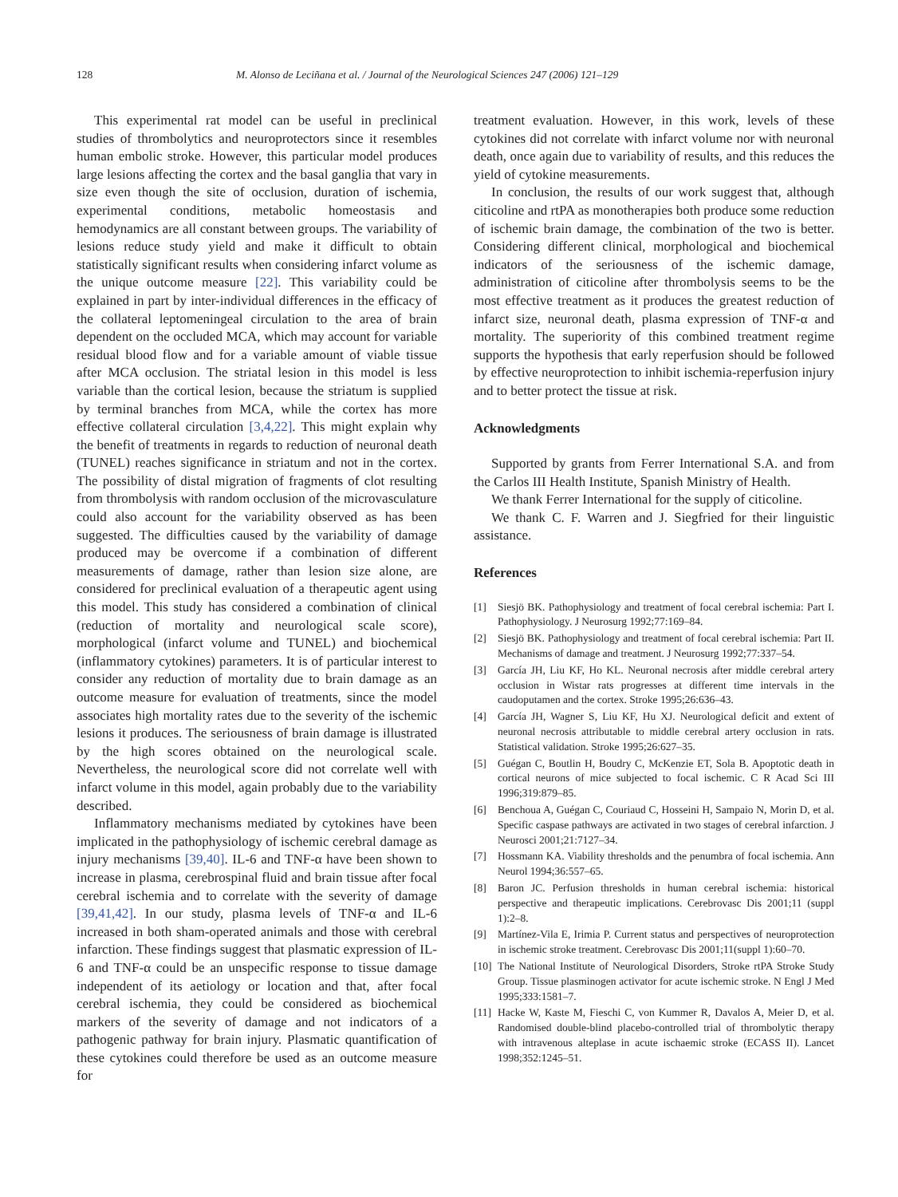128 M. Alonso de Leciñana et al. / Journal of the Neurological Sciences 247 (2006) 121–129
This experimental rat model can be useful in preclinical studies of thrombolytics and neuroprotectors since it resembles human embolic stroke. However, this particular model produces large lesions affecting the cortex and the basal ganglia that vary in size even though the site of occlusion, duration of ischemia, experimental conditions, metabolic homeostasis and hemodynamics are all constant between groups. The variability of lesions reduce study yield and make it difficult to obtain statistically significant results when considering infarct volume as the unique outcome measure [22]. This variability could be explained in part by inter-individual differences in the efficacy of the collateral leptomeningeal circulation to the area of brain dependent on the occluded MCA, which may account for variable residual blood flow and for a variable amount of viable tissue after MCA occlusion. The striatal lesion in this model is less variable than the cortical lesion, because the striatum is supplied by terminal branches from MCA, while the cortex has more effective collateral circulation [3,4,22]. This might explain why the benefit of treatments in regards to reduction of neuronal death (TUNEL) reaches significance in striatum and not in the cortex. The possibility of distal migration of fragments of clot resulting from thrombolysis with random occlusion of the microvasculature could also account for the variability observed as has been suggested. The difficulties caused by the variability of damage produced may be overcome if a combination of different measurements of damage, rather than lesion size alone, are considered for preclinical evaluation of a therapeutic agent using this model. This study has considered a combination of clinical (reduction of mortality and neurological scale score), morphological (infarct volume and TUNEL) and biochemical (inflammatory cytokines) parameters. It is of particular interest to consider any reduction of mortality due to brain damage as an outcome measure for evaluation of treatments, since the model associates high mortality rates due to the severity of the ischemic lesions it produces. The seriousness of brain damage is illustrated by the high scores obtained on the neurological scale. Nevertheless, the neurological score did not correlate well with infarct volume in this model, again probably due to the variability described.
Inflammatory mechanisms mediated by cytokines have been implicated in the pathophysiology of ischemic cerebral damage as injury mechanisms [39,40]. IL-6 and TNF-α have been shown to increase in plasma, cerebrospinal fluid and brain tissue after focal cerebral ischemia and to correlate with the severity of damage [39,41,42]. In our study, plasma levels of TNF-α and IL-6 increased in both sham-operated animals and those with cerebral infarction. These findings suggest that plasmatic expression of IL-6 and TNF-α could be an unspecific response to tissue damage independent of its aetiology or location and that, after focal cerebral ischemia, they could be considered as biochemical markers of the severity of damage and not indicators of a pathogenic pathway for brain injury. Plasmatic quantification of these cytokines could therefore be used as an outcome measure for
treatment evaluation. However, in this work, levels of these cytokines did not correlate with infarct volume nor with neuronal death, once again due to variability of results, and this reduces the yield of cytokine measurements.
In conclusion, the results of our work suggest that, although citicoline and rtPA as monotherapies both produce some reduction of ischemic brain damage, the combination of the two is better. Considering different clinical, morphological and biochemical indicators of the seriousness of the ischemic damage, administration of citicoline after thrombolysis seems to be the most effective treatment as it produces the greatest reduction of infarct size, neuronal death, plasma expression of TNF-α and mortality. The superiority of this combined treatment regime supports the hypothesis that early reperfusion should be followed by effective neuroprotection to inhibit ischemia-reperfusion injury and to better protect the tissue at risk.
Acknowledgments
Supported by grants from Ferrer International S.A. and from the Carlos III Health Institute, Spanish Ministry of Health.
We thank Ferrer International for the supply of citicoline.
We thank C. F. Warren and J. Siegfried for their linguistic assistance.
References
[1] Siesjö BK. Pathophysiology and treatment of focal cerebral ischemia: Part I. Pathophysiology. J Neurosurg 1992;77:169–84.
[2] Siesjö BK. Pathophysiology and treatment of focal cerebral ischemia: Part II. Mechanisms of damage and treatment. J Neurosurg 1992;77:337–54.
[3] García JH, Liu KF, Ho KL. Neuronal necrosis after middle cerebral artery occlusion in Wistar rats progresses at different time intervals in the caudoputamen and the cortex. Stroke 1995;26:636–43.
[4] García JH, Wagner S, Liu KF, Hu XJ. Neurological deficit and extent of neuronal necrosis attributable to middle cerebral artery occlusion in rats. Statistical validation. Stroke 1995;26:627–35.
[5] Guégan C, Boutlin H, Boudry C, McKenzie ET, Sola B. Apoptotic death in cortical neurons of mice subjected to focal ischemic. C R Acad Sci III 1996;319:879–85.
[6] Benchoua A, Guégan C, Couriaud C, Hosseini H, Sampaio N, Morin D, et al. Specific caspase pathways are activated in two stages of cerebral infarction. J Neurosci 2001;21:7127–34.
[7] Hossmann KA. Viability thresholds and the penumbra of focal ischemia. Ann Neurol 1994;36:557–65.
[8] Baron JC. Perfusion thresholds in human cerebral ischemia: historical perspective and therapeutic implications. Cerebrovasc Dis 2001;11 (suppl 1):2–8.
[9] Martínez-Vila E, Irimia P. Current status and perspectives of neuroprotection in ischemic stroke treatment. Cerebrovasc Dis 2001;11(suppl 1):60–70.
[10] The National Institute of Neurological Disorders, Stroke rtPA Stroke Study Group. Tissue plasminogen activator for acute ischemic stroke. N Engl J Med 1995;333:1581–7.
[11] Hacke W, Kaste M, Fieschi C, von Kummer R, Davalos A, Meier D, et al. Randomised double-blind placebo-controlled trial of thrombolytic therapy with intravenous alteplase in acute ischaemic stroke (ECASS II). Lancet 1998;352:1245–51.